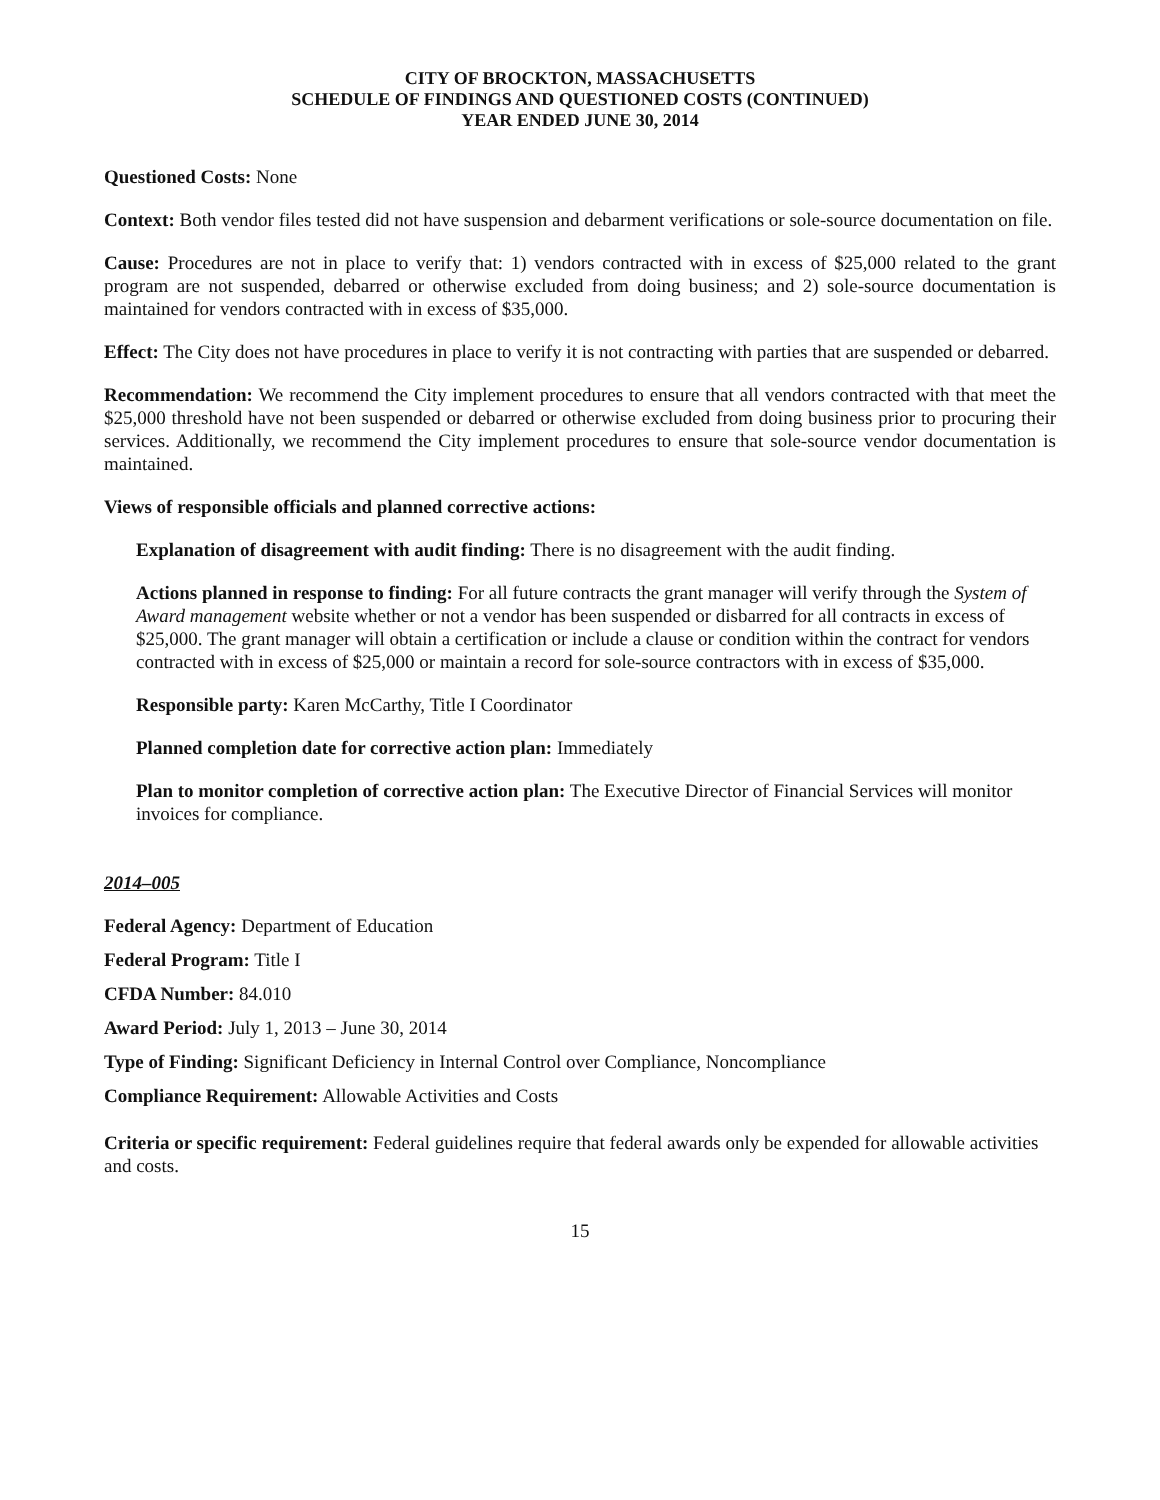CITY OF BROCKTON, MASSACHUSETTS
SCHEDULE OF FINDINGS AND QUESTIONED COSTS (CONTINUED)
YEAR ENDED JUNE 30, 2014
Questioned Costs: None
Context: Both vendor files tested did not have suspension and debarment verifications or sole-source documentation on file.
Cause: Procedures are not in place to verify that: 1) vendors contracted with in excess of $25,000 related to the grant program are not suspended, debarred or otherwise excluded from doing business; and 2) sole-source documentation is maintained for vendors contracted with in excess of $35,000.
Effect: The City does not have procedures in place to verify it is not contracting with parties that are suspended or debarred.
Recommendation: We recommend the City implement procedures to ensure that all vendors contracted with that meet the $25,000 threshold have not been suspended or debarred or otherwise excluded from doing business prior to procuring their services. Additionally, we recommend the City implement procedures to ensure that sole-source vendor documentation is maintained.
Views of responsible officials and planned corrective actions:
Explanation of disagreement with audit finding: There is no disagreement with the audit finding.
Actions planned in response to finding: For all future contracts the grant manager will verify through the System of Award management website whether or not a vendor has been suspended or disbarred for all contracts in excess of $25,000. The grant manager will obtain a certification or include a clause or condition within the contract for vendors contracted with in excess of $25,000 or maintain a record for sole-source contractors with in excess of $35,000.
Responsible party: Karen McCarthy, Title I Coordinator
Planned completion date for corrective action plan: Immediately
Plan to monitor completion of corrective action plan: The Executive Director of Financial Services will monitor invoices for compliance.
2014–005
Federal Agency: Department of Education
Federal Program: Title I
CFDA Number: 84.010
Award Period: July 1, 2013 – June 30, 2014
Type of Finding: Significant Deficiency in Internal Control over Compliance, Noncompliance
Compliance Requirement: Allowable Activities and Costs
Criteria or specific requirement: Federal guidelines require that federal awards only be expended for allowable activities and costs.
15